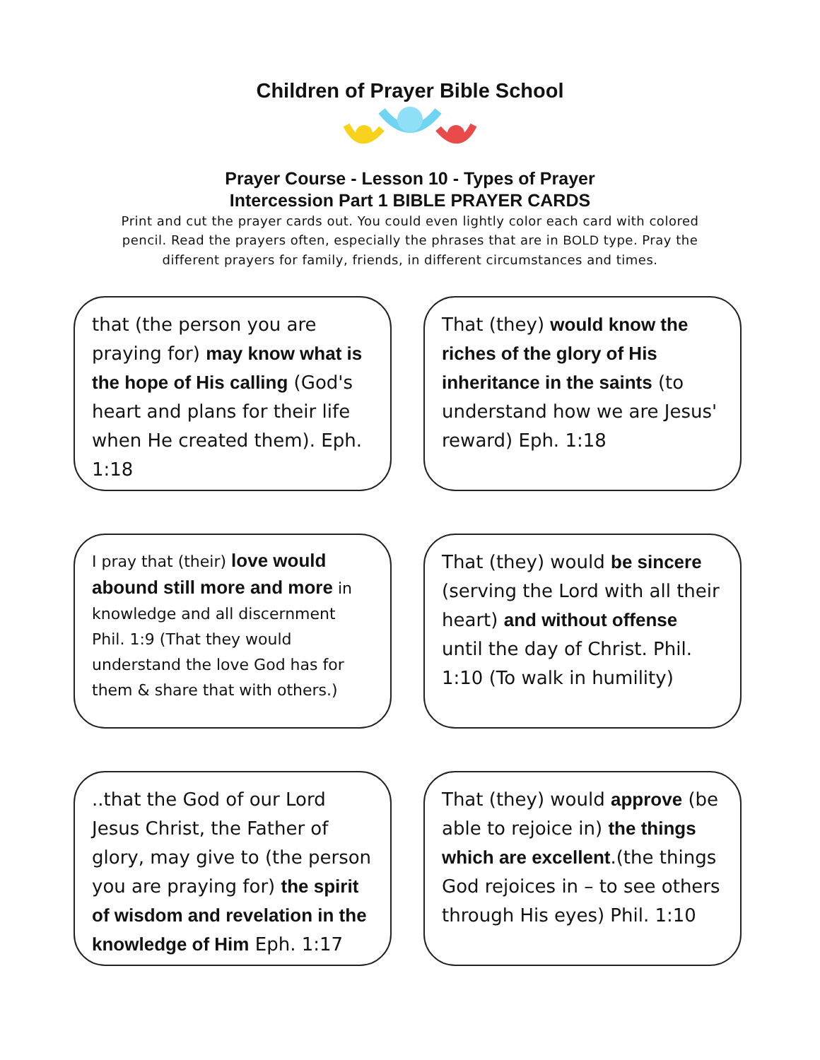Children of Prayer Bible School
Prayer Course - Lesson 10 - Types of Prayer
Intercession Part 1 BIBLE PRAYER CARDS
Print and cut the prayer cards out. You could even lightly color each card with colored pencil. Read the prayers often, especially the phrases that are in BOLD type. Pray the different prayers for family, friends, in different circumstances and times.
that (the person you are praying for) may know what is the hope of His calling (God's heart and plans for their life when He created them). Eph. 1:18
That (they) would know the riches of the glory of His inheritance in the saints (to understand how we are Jesus' reward) Eph. 1:18
I pray that (their) love would abound still more and more in knowledge and all discernment Phil. 1:9 (That they would understand the love God has for them & share that with others.)
That (they) would be sincere (serving the Lord with all their heart) and without offense until the day of Christ. Phil. 1:10 (To walk in humility)
..that the God of our Lord Jesus Christ, the Father of glory, may give to (the person you are praying for) the spirit of wisdom and revelation in the knowledge of Him Eph. 1:17
That (they) would approve (be able to rejoice in) the things which are excellent.(the things God rejoices in – to see others through His eyes) Phil. 1:10